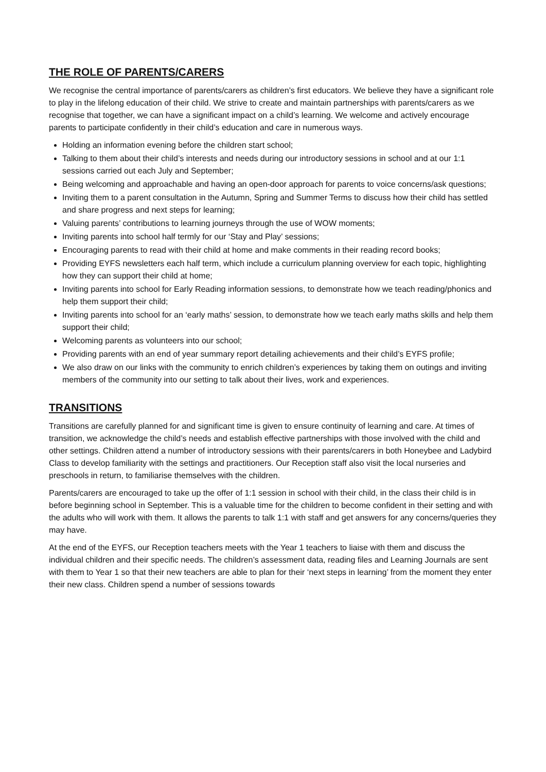THE ROLE OF PARENTS/CARERS
We recognise the central importance of parents/carers as children’s first educators. We believe they have a significant role to play in the lifelong education of their child. We strive to create and maintain partnerships with parents/carers as we recognise that together, we can have a significant impact on a child’s learning. We welcome and actively encourage parents to participate confidently in their child’s education and care in numerous ways.
Holding an information evening before the children start school;
Talking to them about their child’s interests and needs during our introductory sessions in school and at our 1:1 sessions carried out each July and September;
Being welcoming and approachable and having an open-door approach for parents to voice concerns/ask questions;
Inviting them to a parent consultation in the Autumn, Spring and Summer Terms to discuss how their child has settled and share progress and next steps for learning;
Valuing parents’ contributions to learning journeys through the use of WOW moments;
Inviting parents into school half termly for our ‘Stay and Play’ sessions;
Encouraging parents to read with their child at home and make comments in their reading record books;
Providing EYFS newsletters each half term, which include a curriculum planning overview for each topic, highlighting how they can support their child at home;
Inviting parents into school for Early Reading information sessions, to demonstrate how we teach reading/phonics and help them support their child;
Inviting parents into school for an ‘early maths’ session, to demonstrate how we teach early maths skills and help them support their child;
Welcoming parents as volunteers into our school;
Providing parents with an end of year summary report detailing achievements and their child’s EYFS profile;
We also draw on our links with the community to enrich children’s experiences by taking them on outings and inviting members of the community into our setting to talk about their lives, work and experiences.
TRANSITIONS
Transitions are carefully planned for and significant time is given to ensure continuity of learning and care. At times of transition, we acknowledge the child’s needs and establish effective partnerships with those involved with the child and other settings. Children attend a number of introductory sessions with their parents/carers in both Honeybee and Ladybird Class to develop familiarity with the settings and practitioners. Our Reception staff also visit the local nurseries and preschools in return, to familiarise themselves with the children.
Parents/carers are encouraged to take up the offer of 1:1 session in school with their child, in the class their child is in before beginning school in September. This is a valuable time for the children to become confident in their setting and with the adults who will work with them. It allows the parents to talk 1:1 with staff and get answers for any concerns/queries they may have.
At the end of the EYFS, our Reception teachers meets with the Year 1 teachers to liaise with them and discuss the individual children and their specific needs. The children’s assessment data, reading files and Learning Journals are sent with them to Year 1 so that their new teachers are able to plan for their ‘next steps in learning’ from the moment they enter their new class. Children spend a number of sessions towards